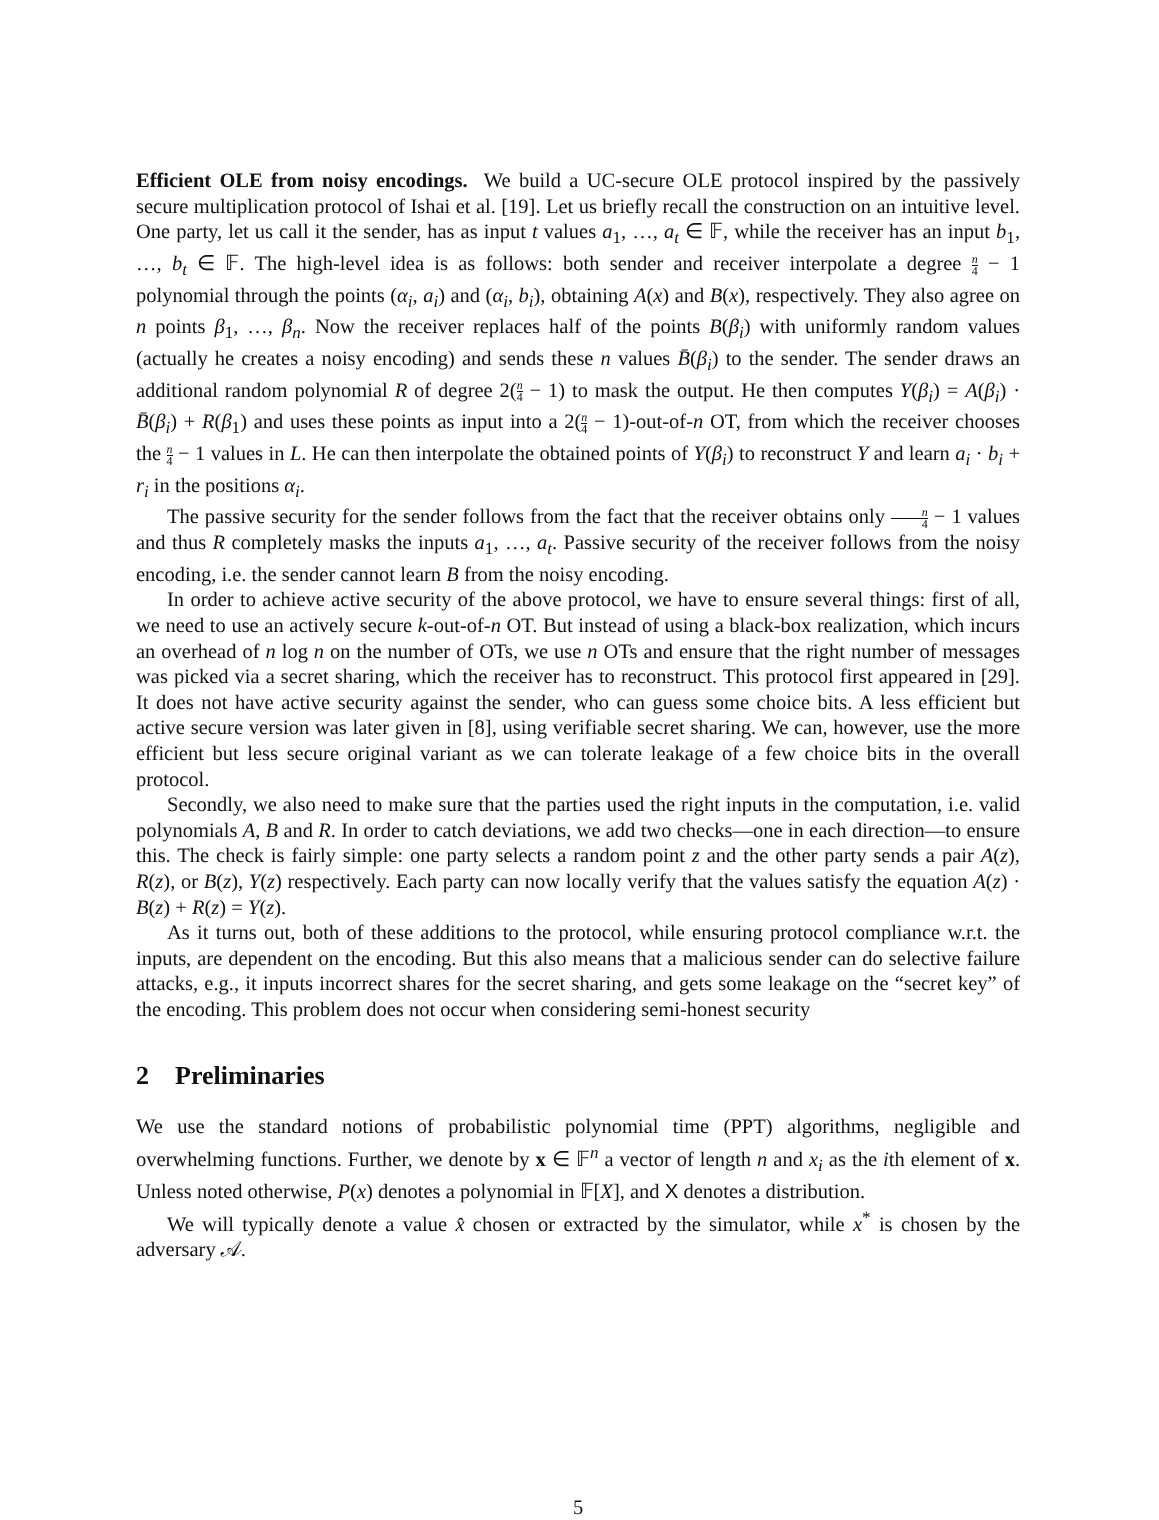Efficient OLE from noisy encodings. We build a UC-secure OLE protocol inspired by the passively secure multiplication protocol of Ishai et al. [19]. Let us briefly recall the construction on an intuitive level. One party, let us call it the sender, has as input t values a<sub>1</sub>, …, a<sub>t</sub> ∈ 𝔽, while the receiver has an input b<sub>1</sub>, …, b<sub>t</sub> ∈ 𝔽. The high-level idea is as follows: both sender and receiver interpolate a degree n 4 − 1 polynomial through the points (α<sub>i</sub>, a<sub>i</sub>) and (α<sub>i</sub>, b<sub>i</sub>), obtaining A(x) and B(x), respectively. They also agree on n points β<sub>1</sub>, …, β<sub>n</sub>. Now the receiver replaces half of the points B(β<sub>i</sub>) with uniformly random values (actually he creates a noisy encoding) and sends these n values B̄(β<sub>i</sub>) to the sender. The sender draws an additional random polynomial R of degree 2(n 4 − 1) to mask the output. He then computes Y(β<sub>i</sub>) = A(β<sub>i</sub>) · B̄(β<sub>i</sub>) + R(β<sub>1</sub>) and uses these points as input into a 2(n 4 − 1)-out-of-n OT, from which the receiver chooses the n 4 − 1 values in L. He can then interpolate the obtained points of Y(β<sub>i</sub>) to reconstruct Y and learn a<sub>i</sub> · b<sub>i</sub> + r<sub>i</sub> in the positions α<sub>i</sub>.
The passive security for the sender follows from the fact that the receiver obtains only n 4 − 1 values and thus R completely masks the inputs a<sub>1</sub>, …, a<sub>t</sub>. Passive security of the receiver follows from the noisy encoding, i.e. the sender cannot learn B from the noisy encoding.
In order to achieve active security of the above protocol, we have to ensure several things: first of all, we need to use an actively secure k-out-of-n OT. But instead of using a black-box realization, which incurs an overhead of n log n on the number of OTs, we use n OTs and ensure that the right number of messages was picked via a secret sharing, which the receiver has to reconstruct. This protocol first appeared in [29]. It does not have active security against the sender, who can guess some choice bits. A less efficient but active secure version was later given in [8], using verifiable secret sharing. We can, however, use the more efficient but less secure original variant as we can tolerate leakage of a few choice bits in the overall protocol.
Secondly, we also need to make sure that the parties used the right inputs in the computation, i.e. valid polynomials A, B and R. In order to catch deviations, we add two checks—one in each direction—to ensure this. The check is fairly simple: one party selects a random point z and the other party sends a pair A(z), R(z), or B(z), Y(z) respectively. Each party can now locally verify that the values satisfy the equation A(z) · B(z) + R(z) = Y(z).
As it turns out, both of these additions to the protocol, while ensuring protocol compliance w.r.t. the inputs, are dependent on the encoding. But this also means that a malicious sender can do selective failure attacks, e.g., it inputs incorrect shares for the secret sharing, and gets some leakage on the “secret key” of the encoding. This problem does not occur when considering semi-honest security
2 Preliminaries
We use the standard notions of probabilistic polynomial time (PPT) algorithms, negligible and overwhelming functions. Further, we denote by x ∈ 𝔽<sup>n</sup> a vector of length n and x<sub>i</sub> as the ith element of x. Unless noted otherwise, P(x) denotes a polynomial in 𝔽[X], and X denotes a distribution.
We will typically denote a value x̂ chosen or extracted by the simulator, while x<sup>*</sup> is chosen by the adversary 𝒜.
5